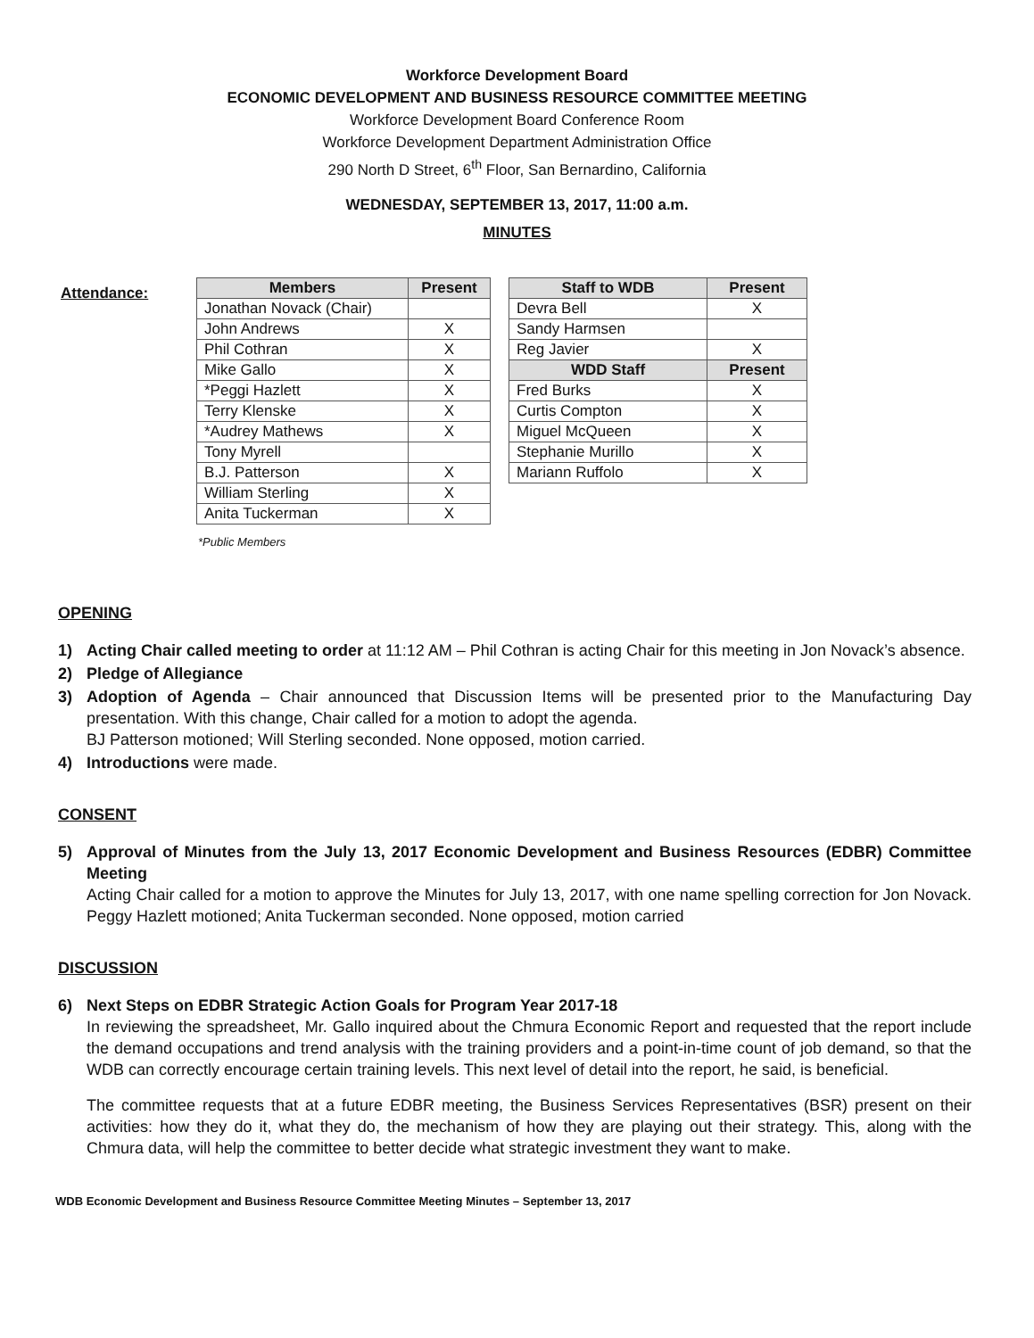Workforce Development Board
ECONOMIC DEVELOPMENT AND BUSINESS RESOURCE COMMITTEE MEETING
Workforce Development Board Conference Room
Workforce Development Department Administration Office
290 North D Street, 6<sup>th</sup> Floor, San Bernardino, California
WEDNESDAY, SEPTEMBER 13, 2017, 11:00 a.m.
MINUTES
Attendance:
| Members | Present |
| --- | --- |
| Jonathan Novack (Chair) | |
| John Andrews | X |
| Phil Cothran | X |
| Mike Gallo | X |
| *Peggi Hazlett | X |
| Terry Klenske | X |
| *Audrey Mathews | X |
| Tony Myrell | |
| B.J. Patterson | X |
| William Sterling | X |
| Anita Tuckerman | X |
| Staff to WDB | Present |
| --- | --- |
| Devra Bell | X |
| Sandy Harmsen | |
| Reg Javier | X |
| WDD Staff | Present |
| Fred Burks | X |
| Curtis Compton | X |
| Miguel McQueen | X |
| Stephanie Murillo | X |
| Mariann Ruffolo | X |
*Public Members
OPENING
1) Acting Chair called meeting to order at 11:12 AM – Phil Cothran is acting Chair for this meeting in Jon Novack’s absence.
2) Pledge of Allegiance
3) Adoption of Agenda – Chair announced that Discussion Items will be presented prior to the Manufacturing Day presentation. With this change, Chair called for a motion to adopt the agenda.
BJ Patterson motioned; Will Sterling seconded. None opposed, motion carried.
4) Introductions were made.
CONSENT
5) Approval of Minutes from the July 13, 2017 Economic Development and Business Resources (EDBR) Committee Meeting
Acting Chair called for a motion to approve the Minutes for July 13, 2017, with one name spelling correction for Jon Novack. Peggy Hazlett motioned; Anita Tuckerman seconded. None opposed, motion carried
DISCUSSION
6) Next Steps on EDBR Strategic Action Goals for Program Year 2017-18
In reviewing the spreadsheet, Mr. Gallo inquired about the Chmura Economic Report and requested that the report include the demand occupations and trend analysis with the training providers and a point-in-time count of job demand, so that the WDB can correctly encourage certain training levels. This next level of detail into the report, he said, is beneficial.
The committee requests that at a future EDBR meeting, the Business Services Representatives (BSR) present on their activities: how they do it, what they do, the mechanism of how they are playing out their strategy. This, along with the Chmura data, will help the committee to better decide what strategic investment they want to make.
WDB Economic Development and Business Resource Committee Meeting Minutes – September 13, 2017